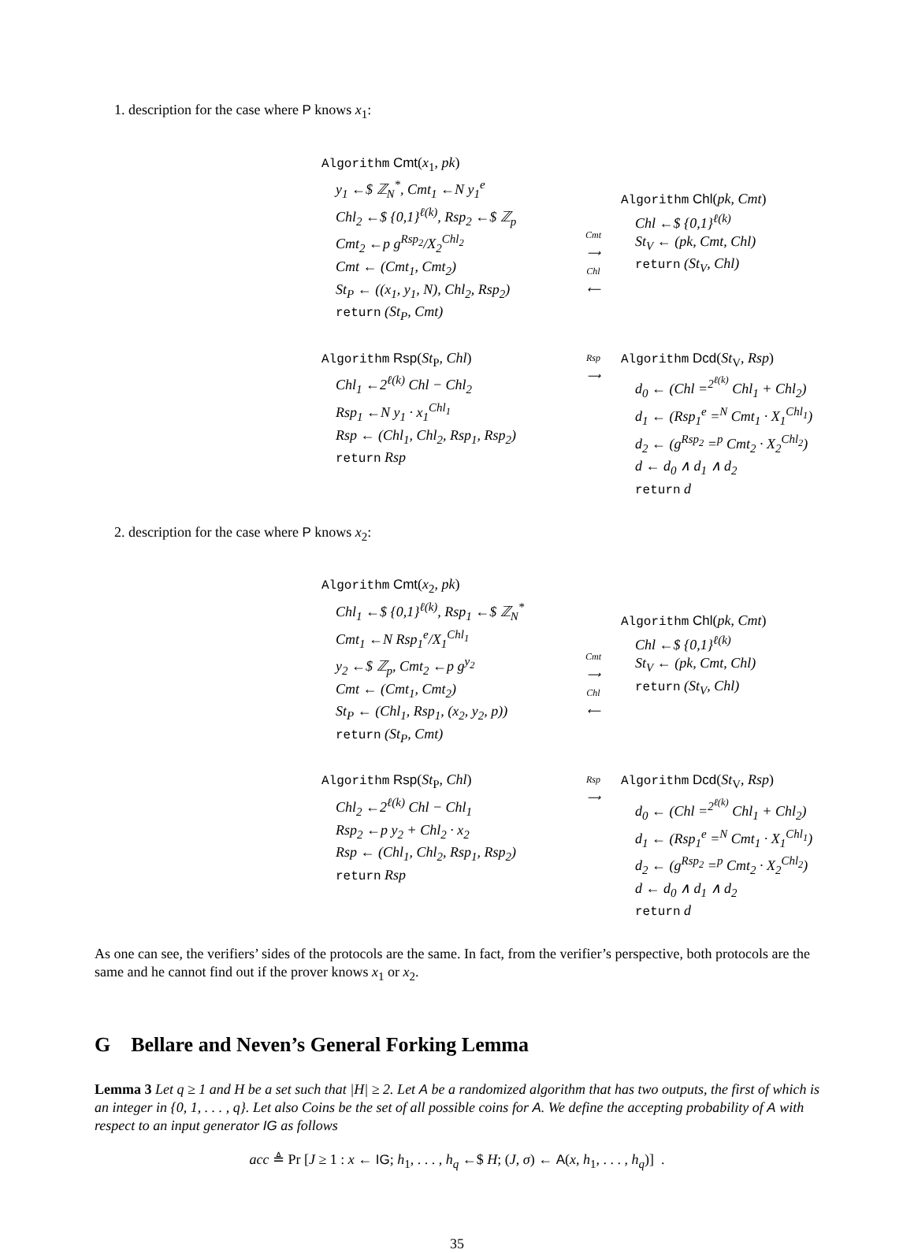1. description for the case where P knows x<sub>1</sub>:
Algorithm Cmt(x<sub>1</sub>, pk)
y<sub>1</sub> ←$ ℤ<sub>N</sub><sup>*</sup>, Cmt<sub>1</sub> ←N y<sub>1</sub><sup>e</sup>
Chl<sub>2</sub> ←$ {0,1}<sup>ℓ(k)</sup>, Rsp<sub>2</sub> ←$ ℤ<sub>p</sub>
Cmt<sub>2</sub> ←p g<sup>Rsp<sub>2</sub></sup>/X<sub>2</sub><sup>Chl<sub>2</sub></sup>
Cmt ← (Cmt<sub>1</sub>, Cmt<sub>2</sub>)
St<sub>P</sub> ← ((x<sub>1</sub>, y<sub>1</sub>, N), Chl<sub>2</sub>, Rsp<sub>2</sub>)
return (St<sub>P</sub>, Cmt)
Cmt
⟶
Chl
⟵
Algorithm Chl(pk, Cmt)
Chl ←$ {0,1}<sup>ℓ(k)</sup>
St<sub>V</sub> ← (pk, Cmt, Chl)
return (St<sub>V</sub>, Chl)
Algorithm Rsp(St<sub>P</sub>, Chl)
Chl<sub>1</sub> ←2<sup>ℓ(k)</sup> Chl − Chl<sub>2</sub>
Rsp<sub>1</sub> ←N y<sub>1</sub> · x<sub>1</sub><sup>Chl<sub>1</sub></sup>
Rsp ← (Chl<sub>1</sub>, Chl<sub>2</sub>, Rsp<sub>1</sub>, Rsp<sub>2</sub>)
return Rsp
Rsp
⟶
Algorithm Dcd(St<sub>V</sub>, Rsp)
d<sub>0</sub> ← (Chl =<sup>2<sup>ℓ(k)</sup></sup> Chl<sub>1</sub> + Chl<sub>2</sub>)
d<sub>1</sub> ← (Rsp<sub>1</sub><sup>e</sup> =<sup>N</sup> Cmt<sub>1</sub> · X<sub>1</sub><sup>Chl<sub>1</sub></sup>)
d<sub>2</sub> ← (g<sup>Rsp<sub>2</sub></sup> =<sup>p</sup> Cmt<sub>2</sub> · X<sub>2</sub><sup>Chl<sub>2</sub></sup>)
d ← d<sub>0</sub> ∧ d<sub>1</sub> ∧ d<sub>2</sub>
return d
2. description for the case where P knows x<sub>2</sub>:
Algorithm Cmt(x<sub>2</sub>, pk)
Chl<sub>1</sub> ←$ {0,1}<sup>ℓ(k)</sup>, Rsp<sub>1</sub> ←$ ℤ<sub>N</sub><sup>*</sup>
Cmt<sub>1</sub> ←N Rsp<sub>1</sub><sup>e</sup>/X<sub>1</sub><sup>Chl<sub>1</sub></sup>
y<sub>2</sub> ←$ ℤ<sub>p</sub>, Cmt<sub>2</sub> ←p g<sup>y<sub>2</sub></sup>
Cmt ← (Cmt<sub>1</sub>, Cmt<sub>2</sub>)
St<sub>P</sub> ← (Chl<sub>1</sub>, Rsp<sub>1</sub>, (x<sub>2</sub>, y<sub>2</sub>, p))
return (St<sub>P</sub>, Cmt)
Cmt
⟶
Chl
⟵
Algorithm Chl(pk, Cmt)
Chl ←$ {0,1}<sup>ℓ(k)</sup>
St<sub>V</sub> ← (pk, Cmt, Chl)
return (St<sub>V</sub>, Chl)
Algorithm Rsp(St<sub>P</sub>, Chl)
Chl<sub>2</sub> ←2<sup>ℓ(k)</sup> Chl − Chl<sub>1</sub>
Rsp<sub>2</sub> ←p y<sub>2</sub> + Chl<sub>2</sub> · x<sub>2</sub>
Rsp ← (Chl<sub>1</sub>, Chl<sub>2</sub>, Rsp<sub>1</sub>, Rsp<sub>2</sub>)
return Rsp
Rsp
⟶
Algorithm Dcd(St<sub>V</sub>, Rsp)
d<sub>0</sub> ← (Chl =<sup>2<sup>ℓ(k)</sup></sup> Chl<sub>1</sub> + Chl<sub>2</sub>)
d<sub>1</sub> ← (Rsp<sub>1</sub><sup>e</sup> =<sup>N</sup> Cmt<sub>1</sub> · X<sub>1</sub><sup>Chl<sub>1</sub></sup>)
d<sub>2</sub> ← (g<sup>Rsp<sub>2</sub></sup> =<sup>p</sup> Cmt<sub>2</sub> · X<sub>2</sub><sup>Chl<sub>2</sub></sup>)
d ← d<sub>0</sub> ∧ d<sub>1</sub> ∧ d<sub>2</sub>
return d
As one can see, the verifiers’ sides of the protocols are the same. In fact, from the verifier’s perspective, both protocols are the same and he cannot find out if the prover knows x<sub>1</sub> or x<sub>2</sub>.
G Bellare and Neven’s General Forking Lemma
Lemma 3 Let q ≥ 1 and H be a set such that |H| ≥ 2. Let A be a randomized algorithm that has two outputs, the first of which is an integer in {0, 1, . . . , q}. Let also Coins be the set of all possible coins for A. We define the accepting probability of A with respect to an input generator IG as follows
acc ≜ Pr [J ≥ 1 : x ← IG; h<sub>1</sub>, . . . , h<sub>q</sub> ←$ H; (J, σ) ← A(x, h<sub>1</sub>, . . . , h<sub>q</sub>)] .
35